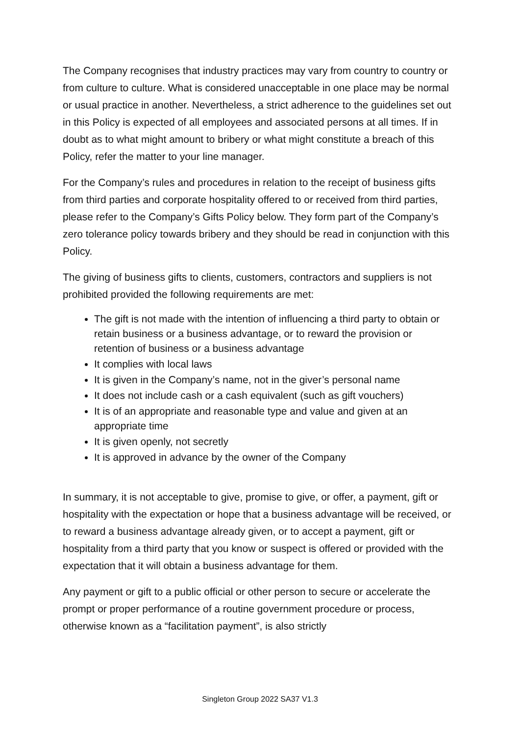The Company recognises that industry practices may vary from country to country or from culture to culture. What is considered unacceptable in one place may be normal or usual practice in another. Nevertheless, a strict adherence to the guidelines set out in this Policy is expected of all employees and associated persons at all times. If in doubt as to what might amount to bribery or what might constitute a breach of this Policy, refer the matter to your line manager.
For the Company’s rules and procedures in relation to the receipt of business gifts from third parties and corporate hospitality offered to or received from third parties, please refer to the Company’s Gifts Policy below. They form part of the Company’s zero tolerance policy towards bribery and they should be read in conjunction with this Policy.
The giving of business gifts to clients, customers, contractors and suppliers is not prohibited provided the following requirements are met:
The gift is not made with the intention of influencing a third party to obtain or retain business or a business advantage, or to reward the provision or retention of business or a business advantage
It complies with local laws
It is given in the Company’s name, not in the giver’s personal name
It does not include cash or a cash equivalent (such as gift vouchers)
It is of an appropriate and reasonable type and value and given at an appropriate time
It is given openly, not secretly
It is approved in advance by the owner of the Company
In summary, it is not acceptable to give, promise to give, or offer, a payment, gift or hospitality with the expectation or hope that a business advantage will be received, or to reward a business advantage already given, or to accept a payment, gift or hospitality from a third party that you know or suspect is offered or provided with the expectation that it will obtain a business advantage for them.
Any payment or gift to a public official or other person to secure or accelerate the prompt or proper performance of a routine government procedure or process, otherwise known as a “facilitation payment”, is also strictly
Singleton Group 2022 SA37 V1.3